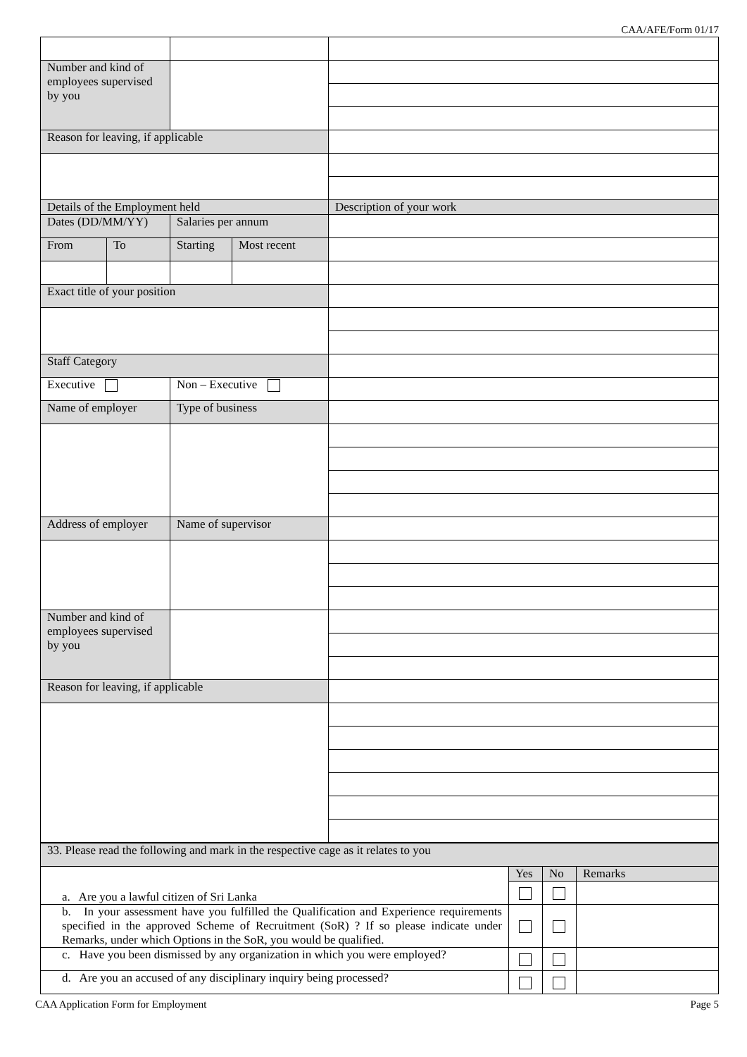CAA/AFE/Form 01/17
| Number and kind of employees supervised by you | | | | |
| Reason for leaving, if applicable | | | | |
| Details of the Employment held | | | | Description of your work |
| Dates (DD/MM/YY) | | Salaries per annum | | |
| From | To | Starting | Most recent | |
| Exact title of your position | | | | |
| Staff Category | | | | |
| Executive | | Non – Executive | | |
| Name of employer | | Type of business | | |
| Address of employer | | Name of supervisor | | |
| Number and kind of employees supervised by you | | | | |
| Reason for leaving, if applicable | | | | |
| 33. Please read the following and mark in the respective cage as it relates to you | | | |
| a. Are you a lawful citizen of Sri Lanka | Yes | No | Remarks |
| b. In your assessment have you fulfilled the Qualification and Experience requirements specified in the approved Scheme of Recruitment (SoR) ? If so please indicate under Remarks, under which Options in the SoR, you would be qualified. | | | |
| c. Have you been dismissed by any organization in which you were employed? | | | |
| d. Are you an accused of any disciplinary inquiry being processed? | | | |
CAA Application Form for Employment Page 5